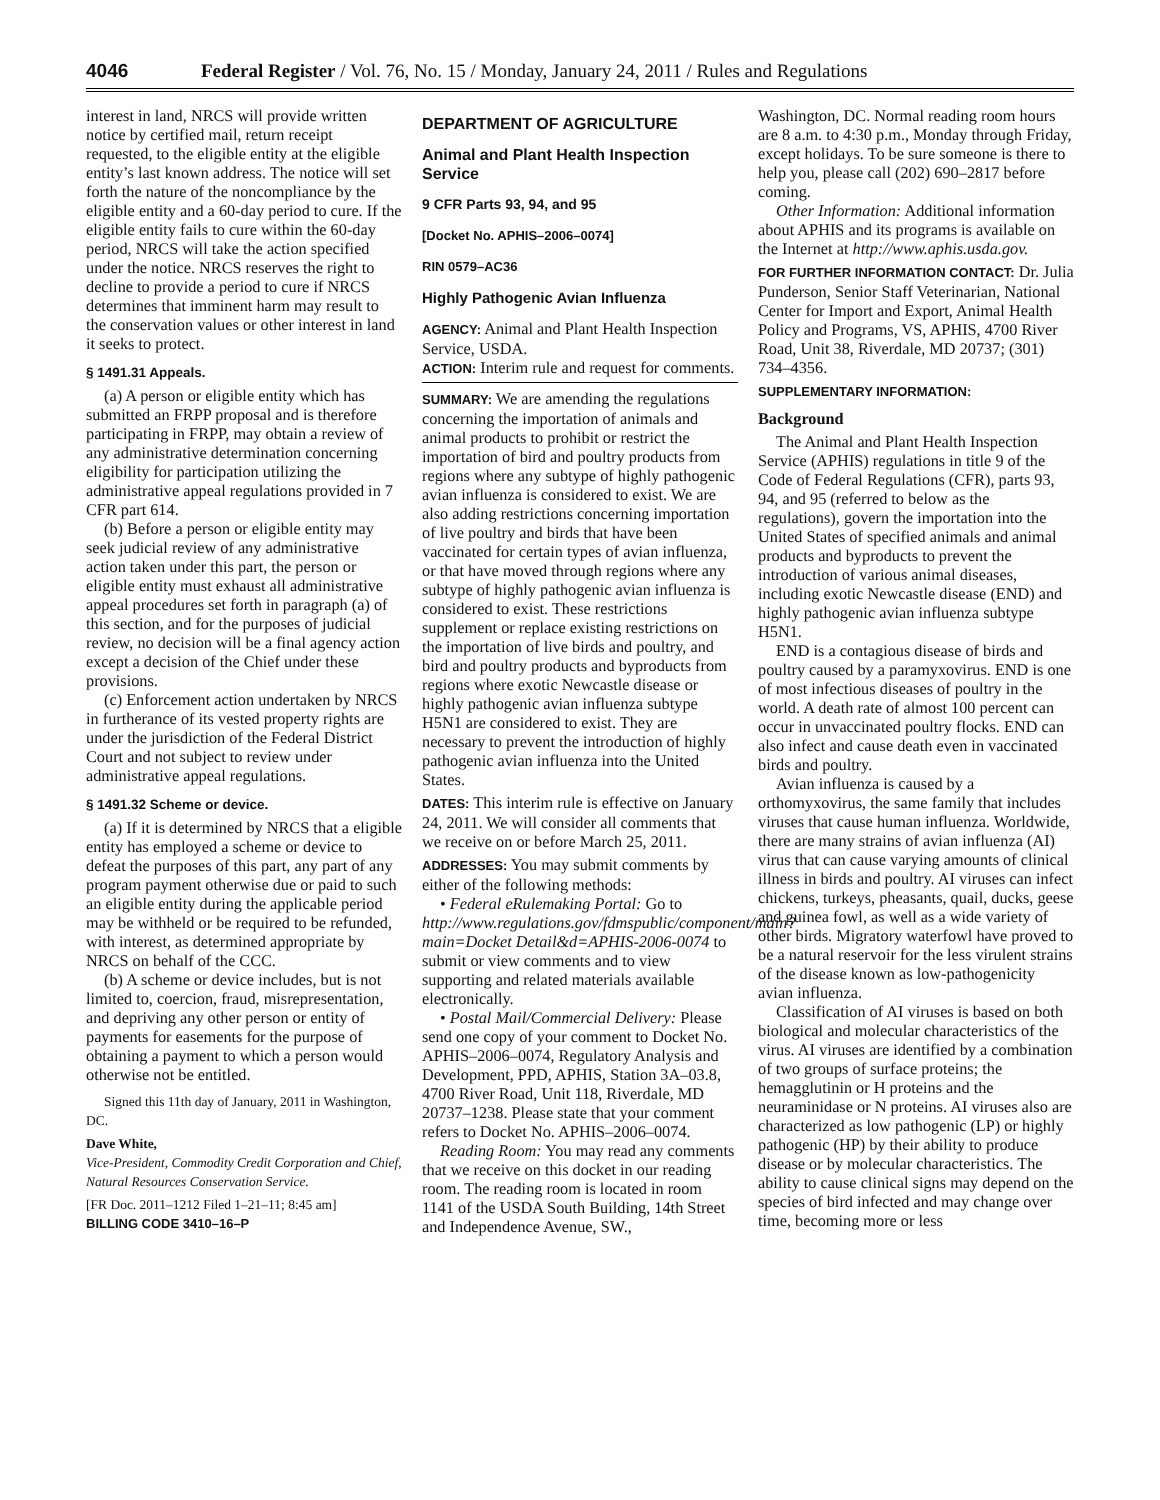4046 Federal Register / Vol. 76, No. 15 / Monday, January 24, 2011 / Rules and Regulations
interest in land, NRCS will provide written notice by certified mail, return receipt requested, to the eligible entity at the eligible entity’s last known address. The notice will set forth the nature of the noncompliance by the eligible entity and a 60-day period to cure. If the eligible entity fails to cure within the 60-day period, NRCS will take the action specified under the notice. NRCS reserves the right to decline to provide a period to cure if NRCS determines that imminent harm may result to the conservation values or other interest in land it seeks to protect.
§ 1491.31 Appeals.
(a) A person or eligible entity which has submitted an FRPP proposal and is therefore participating in FRPP, may obtain a review of any administrative determination concerning eligibility for participation utilizing the administrative appeal regulations provided in 7 CFR part 614.
(b) Before a person or eligible entity may seek judicial review of any administrative action taken under this part, the person or eligible entity must exhaust all administrative appeal procedures set forth in paragraph (a) of this section, and for the purposes of judicial review, no decision will be a final agency action except a decision of the Chief under these provisions.
(c) Enforcement action undertaken by NRCS in furtherance of its vested property rights are under the jurisdiction of the Federal District Court and not subject to review under administrative appeal regulations.
§ 1491.32 Scheme or device.
(a) If it is determined by NRCS that a eligible entity has employed a scheme or device to defeat the purposes of this part, any part of any program payment otherwise due or paid to such an eligible entity during the applicable period may be withheld or be required to be refunded, with interest, as determined appropriate by NRCS on behalf of the CCC.
(b) A scheme or device includes, but is not limited to, coercion, fraud, misrepresentation, and depriving any other person or entity of payments for easements for the purpose of obtaining a payment to which a person would otherwise not be entitled.
Signed this 11th day of January, 2011 in Washington, DC.
Dave White,
Vice-President, Commodity Credit Corporation and Chief, Natural Resources Conservation Service.
[FR Doc. 2011–1212 Filed 1–21–11; 8:45 am]
BILLING CODE 3410–16–P
DEPARTMENT OF AGRICULTURE
Animal and Plant Health Inspection Service
9 CFR Parts 93, 94, and 95
[Docket No. APHIS–2006–0074]
RIN 0579–AC36
Highly Pathogenic Avian Influenza
AGENCY: Animal and Plant Health Inspection Service, USDA.
ACTION: Interim rule and request for comments.
SUMMARY: We are amending the regulations concerning the importation of animals and animal products to prohibit or restrict the importation of bird and poultry products from regions where any subtype of highly pathogenic avian influenza is considered to exist. We are also adding restrictions concerning importation of live poultry and birds that have been vaccinated for certain types of avian influenza, or that have moved through regions where any subtype of highly pathogenic avian influenza is considered to exist. These restrictions supplement or replace existing restrictions on the importation of live birds and poultry, and bird and poultry products and byproducts from regions where exotic Newcastle disease or highly pathogenic avian influenza subtype H5N1 are considered to exist. They are necessary to prevent the introduction of highly pathogenic avian influenza into the United States.
DATES: This interim rule is effective on January 24, 2011. We will consider all comments that we receive on or before March 25, 2011.
ADDRESSES: You may submit comments by either of the following methods:
• Federal eRulemaking Portal: Go to http://www.regulations.gov/fdmspublic/component/main?main=Docket Detail&d=APHIS-2006-0074 to submit or view comments and to view supporting and related materials available electronically.
• Postal Mail/Commercial Delivery: Please send one copy of your comment to Docket No. APHIS–2006–0074, Regulatory Analysis and Development, PPD, APHIS, Station 3A–03.8, 4700 River Road, Unit 118, Riverdale, MD 20737–1238. Please state that your comment refers to Docket No. APHIS–2006–0074.
Reading Room: You may read any comments that we receive on this docket in our reading room. The reading room is located in room 1141 of the USDA South Building, 14th Street and Independence Avenue, SW.,
Washington, DC. Normal reading room hours are 8 a.m. to 4:30 p.m., Monday through Friday, except holidays. To be sure someone is there to help you, please call (202) 690–2817 before coming.
Other Information: Additional information about APHIS and its programs is available on the Internet at http://www.aphis.usda.gov.
FOR FURTHER INFORMATION CONTACT: Dr. Julia Punderson, Senior Staff Veterinarian, National Center for Import and Export, Animal Health Policy and Programs, VS, APHIS, 4700 River Road, Unit 38, Riverdale, MD 20737; (301) 734–4356.
SUPPLEMENTARY INFORMATION:
Background
The Animal and Plant Health Inspection Service (APHIS) regulations in title 9 of the Code of Federal Regulations (CFR), parts 93, 94, and 95 (referred to below as the regulations), govern the importation into the United States of specified animals and animal products and byproducts to prevent the introduction of various animal diseases, including exotic Newcastle disease (END) and highly pathogenic avian influenza subtype H5N1.
END is a contagious disease of birds and poultry caused by a paramyxovirus. END is one of most infectious diseases of poultry in the world. A death rate of almost 100 percent can occur in unvaccinated poultry flocks. END can also infect and cause death even in vaccinated birds and poultry.
Avian influenza is caused by a orthomyxovirus, the same family that includes viruses that cause human influenza. Worldwide, there are many strains of avian influenza (AI) virus that can cause varying amounts of clinical illness in birds and poultry. AI viruses can infect chickens, turkeys, pheasants, quail, ducks, geese and guinea fowl, as well as a wide variety of other birds. Migratory waterfowl have proved to be a natural reservoir for the less virulent strains of the disease known as low-pathogenicity avian influenza.
Classification of AI viruses is based on both biological and molecular characteristics of the virus. AI viruses are identified by a combination of two groups of surface proteins; the hemagglutinin or H proteins and the neuraminidase or N proteins. AI viruses also are characterized as low pathogenic (LP) or highly pathogenic (HP) by their ability to produce disease or by molecular characteristics. The ability to cause clinical signs may depend on the species of bird infected and may change over time, becoming more or less